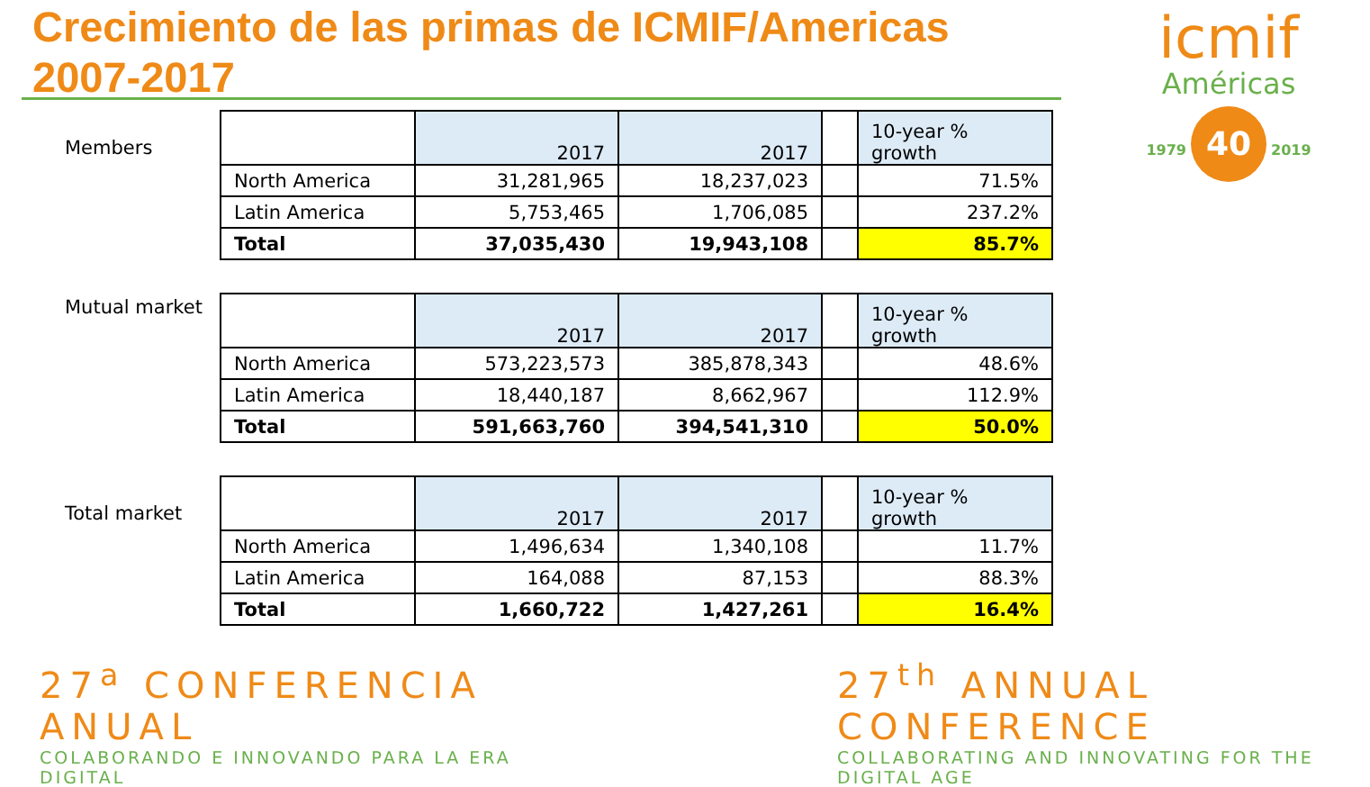Crecimiento de las primas de ICMIF/Americas 2007-2017
icmif
Américas
1979 40 2019
Members
| | 2017 | 2017 | | 10-year % growth |
| North America | 31,281,965 | 18,237,023 | | 71.5% |
| Latin America | 5,753,465 | 1,706,085 | | 237.2% |
| Total | 37,035,430 | 19,943,108 | | 85.7% |
Mutual market
| | 2017 | 2017 | | 10-year % growth |
| North America | 573,223,573 | 385,878,343 | | 48.6% |
| Latin America | 18,440,187 | 8,662,967 | | 112.9% |
| Total | 591,663,760 | 394,541,310 | | 50.0% |
Total market
| | 2017 | 2017 | | 10-year % growth |
| North America | 1,496,634 | 1,340,108 | | 11.7% |
| Latin America | 164,088 | 87,153 | | 88.3% |
| Total | 1,660,722 | 1,427,261 | | 16.4% |
27<sup>a</sup> CONFERENCIA ANUAL
COLABORANDO E INNOVANDO PARA LA ERA DIGITAL
27<sup>th</sup> ANNUAL CONFERENCE
COLLABORATING AND INNOVATING FOR THE DIGITAL AGE